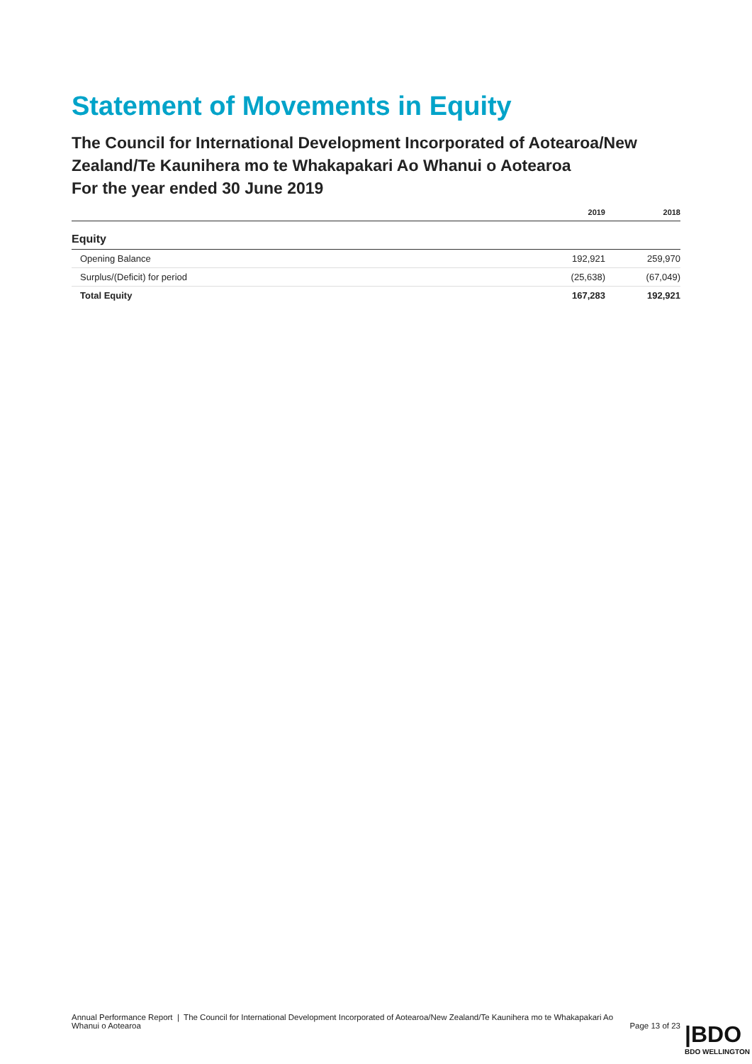Statement of Movements in Equity
The Council for International Development Incorporated of Aotearoa/New Zealand/Te Kaunihera mo te Whakapakari Ao Whanui o Aotearoa
For the year ended 30 June 2019
| | 2019 | 2018 |
| --- | --- | --- |
| Equity | | |
| Opening Balance | 192,921 | 259,970 |
| Surplus/(Deficit) for period | (25,638) | (67,049) |
| Total Equity | 167,283 | 192,921 |
Annual Performance Report | The Council for International Development Incorporated of Aotearoa/New Zealand/Te Kaunihera mo te Whakapakari Ao Whanui o Aotearoa
Page 13 of 23
|BDO
BDO WELLINGTON